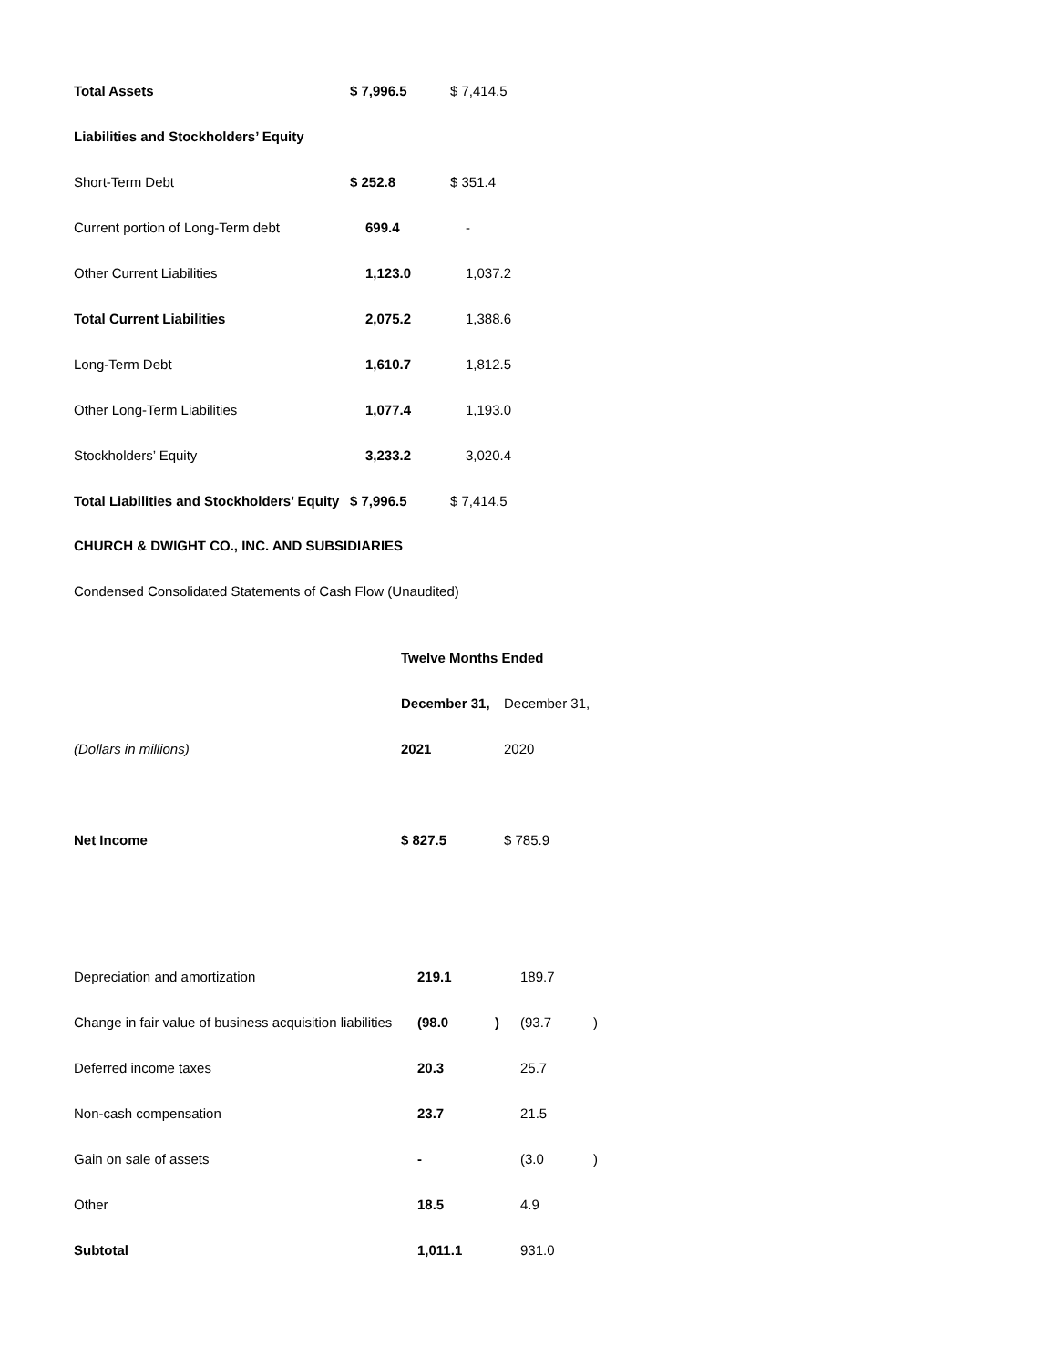| Total Assets | $ 7,996.5 | $ 7,414.5 |
| Liabilities and Stockholders’ Equity | | |
| Short-Term Debt | $ 252.8 | $ 351.4 |
| Current portion of Long-Term debt | 699.4 | - |
| Other Current Liabilities | 1,123.0 | 1,037.2 |
| Total Current Liabilities | 2,075.2 | 1,388.6 |
| Long-Term Debt | 1,610.7 | 1,812.5 |
| Other Long-Term Liabilities | 1,077.4 | 1,193.0 |
| Stockholders’ Equity | 3,233.2 | 3,020.4 |
| Total Liabilities and Stockholders’ Equity | $ 7,996.5 | $ 7,414.5 |
CHURCH & DWIGHT CO., INC. AND SUBSIDIARIES
Condensed Consolidated Statements of Cash Flow (Unaudited)
| | Twelve Months Ended | | | |
| | December 31, | | December 31, | |
| (Dollars in millions) | 2021 | | 2020 | |
| Net Income | $ 827.5 | | $ 785.9 | |
| Depreciation and amortization | 219.1 | | 189.7 | |
| Change in fair value of business acquisition liabilities | (98.0 | ) | (93.7 | ) |
| Deferred income taxes | 20.3 | | 25.7 | |
| Non-cash compensation | 23.7 | | 21.5 | |
| Gain on sale of assets | - | | (3.0 | ) |
| Other | 18.5 | | 4.9 | |
| Subtotal | 1,011.1 | | 931.0 | |